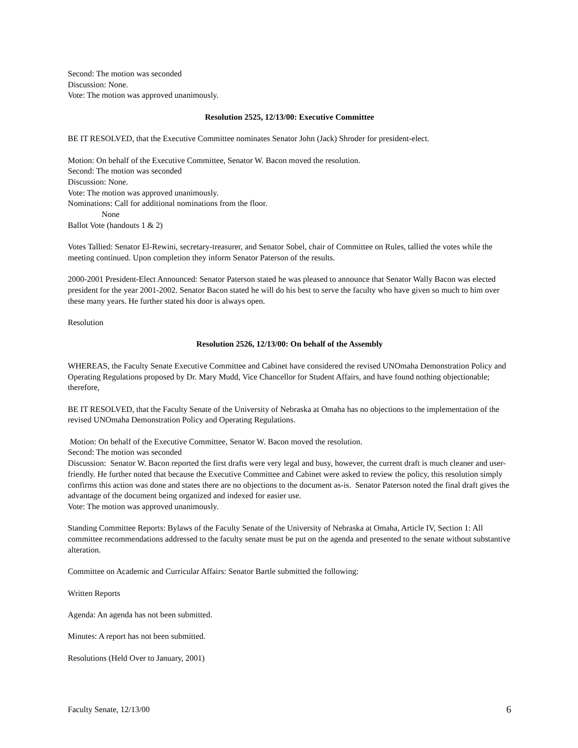Second: The motion was seconded
Discussion: None.
Vote: The motion was approved unanimously.
Resolution 2525, 12/13/00: Executive Committee
BE IT RESOLVED, that the Executive Committee nominates Senator John (Jack) Shroder for president-elect.
Motion: On behalf of the Executive Committee, Senator W. Bacon moved the resolution.
Second: The motion was seconded
Discussion: None.
Vote: The motion was approved unanimously.
Nominations: Call for additional nominations from the floor.
None
Ballot Vote (handouts 1 & 2)
Votes Tallied: Senator El-Rewini, secretary-treasurer, and Senator Sobel, chair of Committee on Rules, tallied the votes while the meeting continued. Upon completion they inform Senator Paterson of the results.
2000-2001 President-Elect Announced: Senator Paterson stated he was pleased to announce that Senator Wally Bacon was elected president for the year 2001-2002. Senator Bacon stated he will do his best to serve the faculty who have given so much to him over these many years. He further stated his door is always open.
Resolution
Resolution 2526, 12/13/00: On behalf of the Assembly
WHEREAS, the Faculty Senate Executive Committee and Cabinet have considered the revised UNOmaha Demonstration Policy and Operating Regulations proposed by Dr. Mary Mudd, Vice Chancellor for Student Affairs, and have found nothing objectionable; therefore,
BE IT RESOLVED, that the Faculty Senate of the University of Nebraska at Omaha has no objections to the implementation of the revised UNOmaha Demonstration Policy and Operating Regulations.
Motion: On behalf of the Executive Committee, Senator W. Bacon moved the resolution.
Second: The motion was seconded
Discussion: Senator W. Bacon reported the first drafts were very legal and busy, however, the current draft is much cleaner and user-friendly. He further noted that because the Executive Committee and Cabinet were asked to review the policy, this resolution simply confirms this action was done and states there are no objections to the document as-is. Senator Paterson noted the final draft gives the advantage of the document being organized and indexed for easier use.
Vote: The motion was approved unanimously.
Standing Committee Reports: Bylaws of the Faculty Senate of the University of Nebraska at Omaha, Article IV, Section 1: All committee recommendations addressed to the faculty senate must be put on the agenda and presented to the senate without substantive alteration.
Committee on Academic and Curricular Affairs: Senator Bartle submitted the following:
Written Reports
Agenda: An agenda has not been submitted.
Minutes: A report has not been submitted.
Resolutions (Held Over to January, 2001)
Faculty Senate, 12/13/00 6